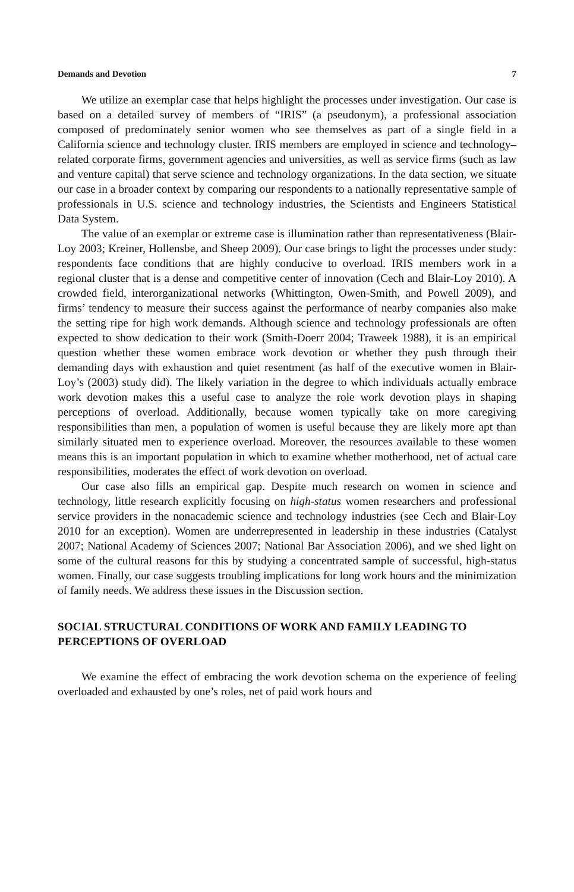Demands and Devotion 7
We utilize an exemplar case that helps highlight the processes under investigation. Our case is based on a detailed survey of members of “IRIS” (a pseudonym), a professional association composed of predominately senior women who see themselves as part of a single field in a California science and technology cluster. IRIS members are employed in science and technology–related corporate firms, government agencies and universities, as well as service firms (such as law and venture capital) that serve science and technology organizations. In the data section, we situate our case in a broader context by comparing our respondents to a nationally representative sample of professionals in U.S. science and technology industries, the Scientists and Engineers Statistical Data System.
The value of an exemplar or extreme case is illumination rather than representativeness (Blair-Loy 2003; Kreiner, Hollensbe, and Sheep 2009). Our case brings to light the processes under study: respondents face conditions that are highly conducive to overload. IRIS members work in a regional cluster that is a dense and competitive center of innovation (Cech and Blair-Loy 2010). A crowded field, interorganizational networks (Whittington, Owen-Smith, and Powell 2009), and firms’ tendency to measure their success against the performance of nearby companies also make the setting ripe for high work demands. Although science and technology professionals are often expected to show dedication to their work (Smith-Doerr 2004; Traweek 1988), it is an empirical question whether these women embrace work devotion or whether they push through their demanding days with exhaustion and quiet resentment (as half of the executive women in Blair-Loy’s (2003) study did). The likely variation in the degree to which individuals actually embrace work devotion makes this a useful case to analyze the role work devotion plays in shaping perceptions of overload. Additionally, because women typically take on more caregiving responsibilities than men, a population of women is useful because they are likely more apt than similarly situated men to experience overload. Moreover, the resources available to these women means this is an important population in which to examine whether motherhood, net of actual care responsibilities, moderates the effect of work devotion on overload.
Our case also fills an empirical gap. Despite much research on women in science and technology, little research explicitly focusing on high-status women researchers and professional service providers in the nonacademic science and technology industries (see Cech and Blair-Loy 2010 for an exception). Women are underrepresented in leadership in these industries (Catalyst 2007; National Academy of Sciences 2007; National Bar Association 2006), and we shed light on some of the cultural reasons for this by studying a concentrated sample of successful, high-status women. Finally, our case suggests troubling implications for long work hours and the minimization of family needs. We address these issues in the Discussion section.
SOCIAL STRUCTURAL CONDITIONS OF WORK AND FAMILY LEADING TO PERCEPTIONS OF OVERLOAD
We examine the effect of embracing the work devotion schema on the experience of feeling overloaded and exhausted by one’s roles, net of paid work hours and